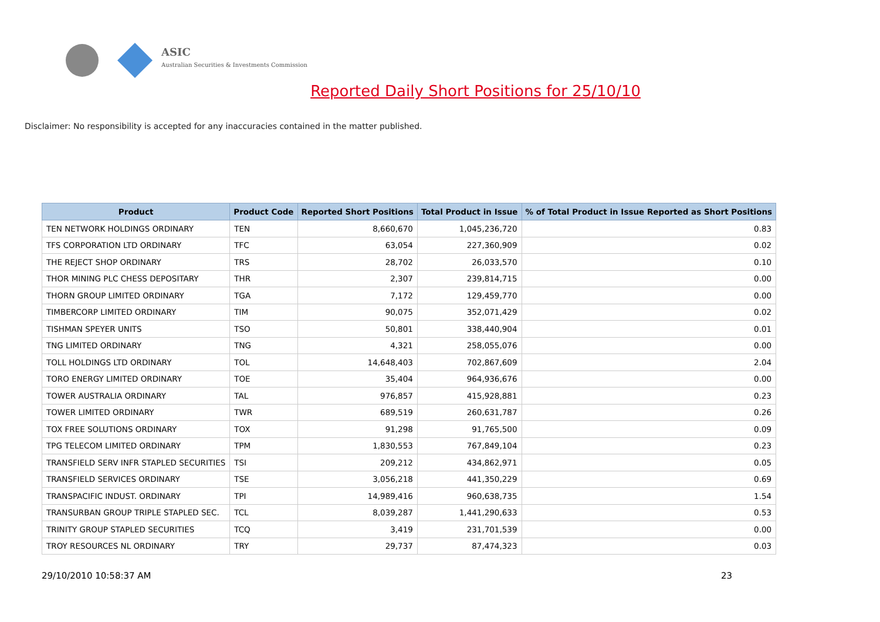ASIC
Australian Securities & Investments Commission
Reported Daily Short Positions for 25/10/10
Disclaimer: No responsibility is accepted for any inaccuracies contained in the matter published.
| Product | Product Code | Reported Short Positions | Total Product in Issue | % of Total Product in Issue Reported as Short Positions |
| --- | --- | --- | --- | --- |
| TEN NETWORK HOLDINGS ORDINARY | TEN | 8,660,670 | 1,045,236,720 | 0.83 |
| TFS CORPORATION LTD ORDINARY | TFC | 63,054 | 227,360,909 | 0.02 |
| THE REJECT SHOP ORDINARY | TRS | 28,702 | 26,033,570 | 0.10 |
| THOR MINING PLC CHESS DEPOSITARY | THR | 2,307 | 239,814,715 | 0.00 |
| THORN GROUP LIMITED ORDINARY | TGA | 7,172 | 129,459,770 | 0.00 |
| TIMBERCORP LIMITED ORDINARY | TIM | 90,075 | 352,071,429 | 0.02 |
| TISHMAN SPEYER UNITS | TSO | 50,801 | 338,440,904 | 0.01 |
| TNG LIMITED ORDINARY | TNG | 4,321 | 258,055,076 | 0.00 |
| TOLL HOLDINGS LTD ORDINARY | TOL | 14,648,403 | 702,867,609 | 2.04 |
| TORO ENERGY LIMITED ORDINARY | TOE | 35,404 | 964,936,676 | 0.00 |
| TOWER AUSTRALIA ORDINARY | TAL | 976,857 | 415,928,881 | 0.23 |
| TOWER LIMITED ORDINARY | TWR | 689,519 | 260,631,787 | 0.26 |
| TOX FREE SOLUTIONS ORDINARY | TOX | 91,298 | 91,765,500 | 0.09 |
| TPG TELECOM LIMITED ORDINARY | TPM | 1,830,553 | 767,849,104 | 0.23 |
| TRANSFIELD SERV INFR STAPLED SECURITIES | TSI | 209,212 | 434,862,971 | 0.05 |
| TRANSFIELD SERVICES ORDINARY | TSE | 3,056,218 | 441,350,229 | 0.69 |
| TRANSPACIFIC INDUST. ORDINARY | TPI | 14,989,416 | 960,638,735 | 1.54 |
| TRANSURBAN GROUP TRIPLE STAPLED SEC. | TCL | 8,039,287 | 1,441,290,633 | 0.53 |
| TRINITY GROUP STAPLED SECURITIES | TCQ | 3,419 | 231,701,539 | 0.00 |
| TROY RESOURCES NL ORDINARY | TRY | 29,737 | 87,474,323 | 0.03 |
29/10/2010 10:58:37 AM 23